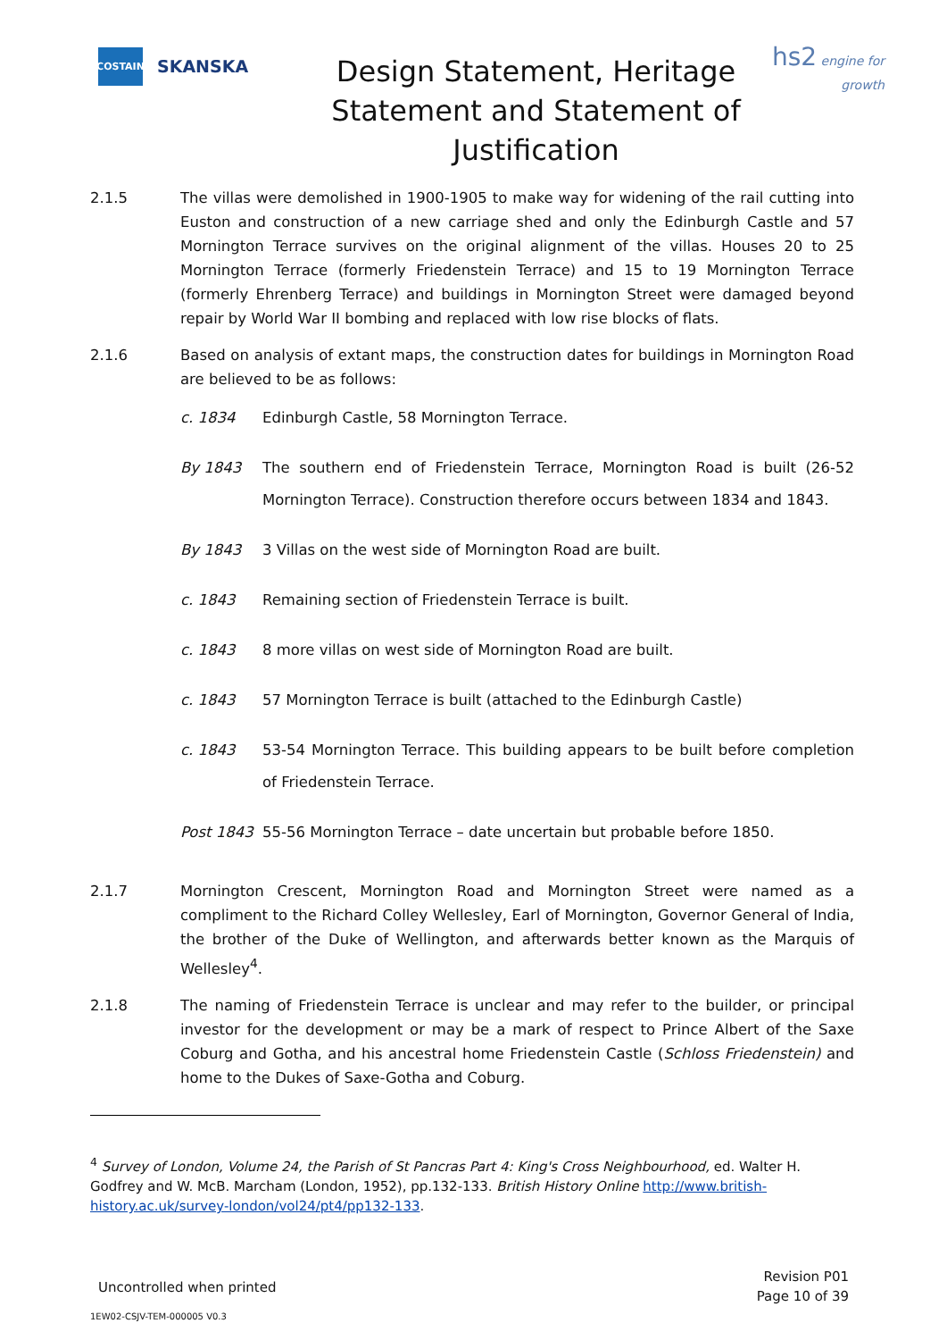COSTAIN
SKANSKA
Design Statement, Heritage Statement and Statement of Justification
hs2 engine for growth
2.1.5 The villas were demolished in 1900-1905 to make way for widening of the rail cutting into Euston and construction of a new carriage shed and only the Edinburgh Castle and 57 Mornington Terrace survives on the original alignment of the villas. Houses 20 to 25 Mornington Terrace (formerly Friedenstein Terrace) and 15 to 19 Mornington Terrace (formerly Ehrenberg Terrace) and buildings in Mornington Street were damaged beyond repair by World War II bombing and replaced with low rise blocks of flats.
2.1.6 Based on analysis of extant maps, the construction dates for buildings in Mornington Road are believed to be as follows:
c. 1834 Edinburgh Castle, 58 Mornington Terrace.
By 1843 The southern end of Friedenstein Terrace, Mornington Road is built (26-52 Mornington Terrace). Construction therefore occurs between 1834 and 1843.
By 1843 3 Villas on the west side of Mornington Road are built.
c. 1843 Remaining section of Friedenstein Terrace is built.
c. 1843 8 more villas on west side of Mornington Road are built.
c. 1843 57 Mornington Terrace is built (attached to the Edinburgh Castle)
c. 1843 53-54 Mornington Terrace. This building appears to be built before completion of Friedenstein Terrace.
Post 1843 55-56 Mornington Terrace – date uncertain but probable before 1850.
2.1.7 Mornington Crescent, Mornington Road and Mornington Street were named as a compliment to the Richard Colley Wellesley, Earl of Mornington, Governor General of India, the brother of the Duke of Wellington, and afterwards better known as the Marquis of Wellesley<sup>4</sup>.
2.1.8 The naming of Friedenstein Terrace is unclear and may refer to the builder, or principal investor for the development or may be a mark of respect to Prince Albert of the Saxe Coburg and Gotha, and his ancestral home Friedenstein Castle (Schloss Friedenstein) and home to the Dukes of Saxe-Gotha and Coburg.
<sup>4</sup> Survey of London, Volume 24, the Parish of St Pancras Part 4: King's Cross Neighbourhood, ed. Walter H. Godfrey and W. McB. Marcham (London, 1952), pp.132-133. British History Online http://www.british-history.ac.uk/survey-london/vol24/pt4/pp132-133.
Uncontrolled when printed
Revision P01
Page 10 of 39
1EW02-CSJV-TEM-000005 V0.3